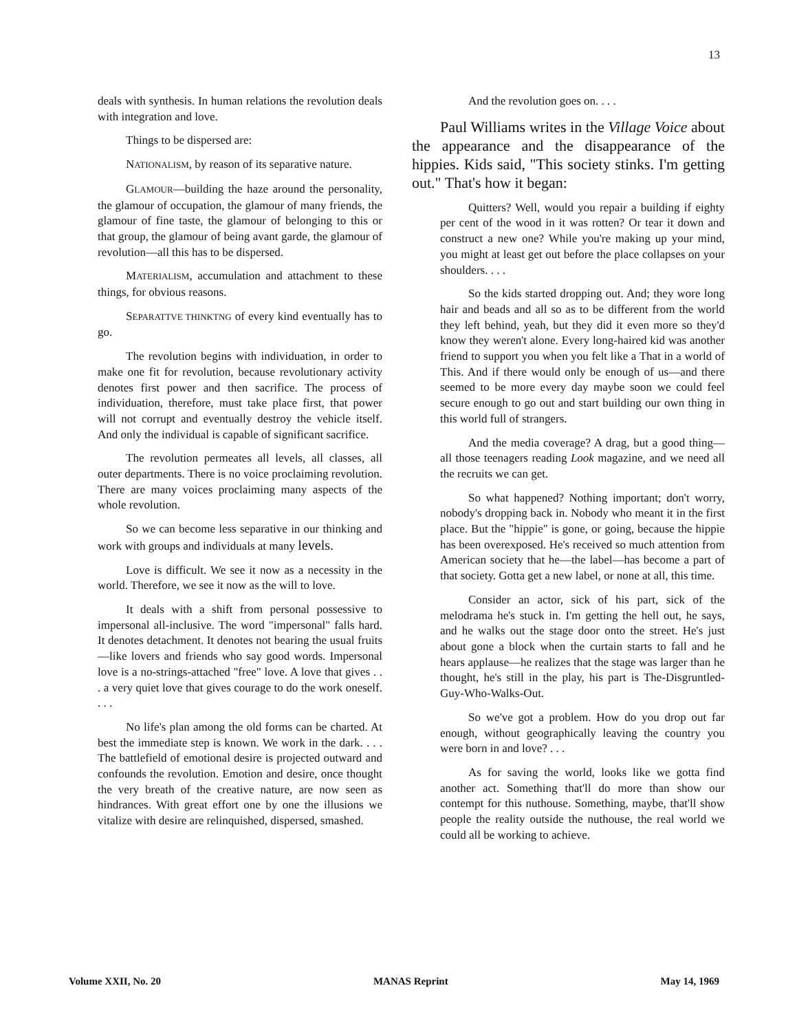13
deals with synthesis. In human relations the revolution deals with integration and love.
Things to be dispersed are:
NATIONALISM, by reason of its separative nature.
GLAMOUR—building the haze around the personality, the glamour of occupation, the glamour of many friends, the glamour of fine taste, the glamour of belonging to this or that group, the glamour of being avant garde, the glamour of revolution—all this has to be dispersed.
MATERIALISM, accumulation and attachment to these things, for obvious reasons.
SEPARATTVE THINKTNG of every kind eventually has to go.
The revolution begins with individuation, in order to make one fit for revolution, because revolutionary activity denotes first power and then sacrifice. The process of individuation, therefore, must take place first, that power will not corrupt and eventually destroy the vehicle itself. And only the individual is capable of significant sacrifice.
The revolution permeates all levels, all classes, all outer departments. There is no voice proclaiming revolution. There are many voices proclaiming many aspects of the whole revolution.
So we can become less separative in our thinking and work with groups and individuals at many levels.
Love is difficult. We see it now as a necessity in the world. Therefore, we see it now as the will to love.
It deals with a shift from personal possessive to impersonal all-inclusive. The word "impersonal" falls hard. It denotes detachment. It denotes not bearing the usual fruits—like lovers and friends who say good words. Impersonal love is a no-strings-attached "free" love. A love that gives . . . a very quiet love that gives courage to do the work oneself. . . .
No life's plan among the old forms can be charted. At best the immediate step is known. We work in the dark. . . . The battlefield of emotional desire is projected outward and confounds the revolution. Emotion and desire, once thought the very breath of the creative nature, are now seen as hindrances. With great effort one by one the illusions we vitalize with desire are relinquished, dispersed, smashed.
And the revolution goes on. . . .
Paul Williams writes in the Village Voice about the appearance and the disappearance of the hippies. Kids said, "This society stinks. I'm getting out." That's how it began:
Quitters? Well, would you repair a building if eighty per cent of the wood in it was rotten? Or tear it down and construct a new one? While you're making up your mind, you might at least get out before the place collapses on your shoulders. . . .
So the kids started dropping out. And; they wore long hair and beads and all so as to be different from the world they left behind, yeah, but they did it even more so they'd know they weren't alone. Every long-haired kid was another friend to support you when you felt like a That in a world of This. And if there would only be enough of us—and there seemed to be more every day maybe soon we could feel secure enough to go out and start building our own thing in this world full of strangers.
And the media coverage? A drag, but a good thing—all those teenagers reading Look magazine, and we need all the recruits we can get.
So what happened? Nothing important; don't worry, nobody's dropping back in. Nobody who meant it in the first place. But the "hippie" is gone, or going, because the hippie has been overexposed. He's received so much attention from American society that he—the label—has become a part of that society. Gotta get a new label, or none at all, this time.
Consider an actor, sick of his part, sick of the melodrama he's stuck in. I'm getting the hell out, he says, and he walks out the stage door onto the street. He's just about gone a block when the curtain starts to fall and he hears applause—he realizes that the stage was larger than he thought, he's still in the play, his part is The-Disgruntled-Guy-Who-Walks-Out.
So we've got a problem. How do you drop out far enough, without geographically leaving the country you were born in and love? . . .
As for saving the world, looks like we gotta find another act. Something that'll do more than show our contempt for this nuthouse. Something, maybe, that'll show people the reality outside the nuthouse, the real world we could all be working to achieve.
Volume XXII, No. 20 MANAS Reprint May 14, 1969